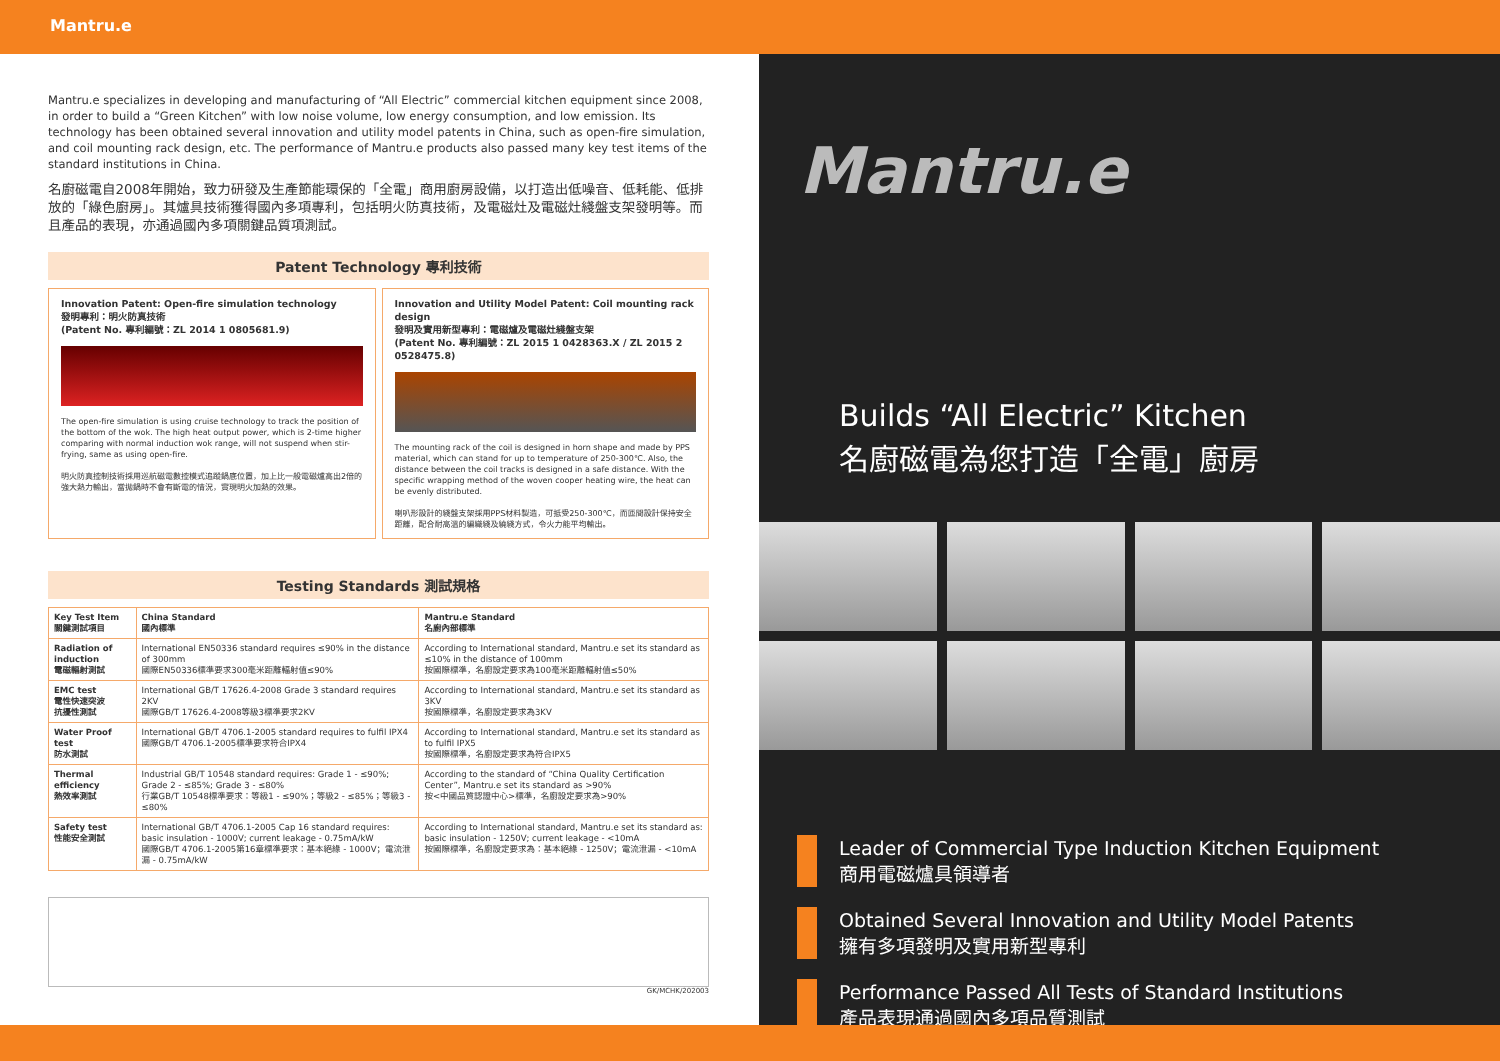Mantru.e
Mantru.e specializes in developing and manufacturing of “All Electric” commercial kitchen equipment since 2008, in order to build a “Green Kitchen” with low noise volume, low energy consumption, and low emission. Its technology has been obtained several innovation and utility model patents in China, such as open-fire simulation, and coil mounting rack design, etc. The performance of Mantru.e products also passed many key test items of the standard institutions in China.
名廚磁電自2008年開始，致力研發及生產節能環保的「全電」商用廚房設備，以打造出低噪音、低耗能、低排放的「綠色廚房」。其爐具技術獲得國內多項專利，包括明火防真技術，及電磁灶及電磁灶綫盤支架發明等。而且產品的表現，亦通過國內多項關鍵品質項測試。
Patent Technology 專利技術
Innovation Patent: Open-fire simulation technology
發明專利：明火防真技術
(Patent No. 專利編號：ZL 2014 1 0805681.9)
The open-fire simulation is using cruise technology to track the position of the bottom of the wok. The high heat output power, which is 2-time higher comparing with normal induction wok range, will not suspend when stir-frying, same as using open-fire.
明火防真控制技術採用巡航磁電數控模式追蹤鍋底位置，加上比一般電磁爐高出2倍的強大熱力輸出，當拋鍋時不會有斷電的情況，實現明火加熱的效果。
Innovation and Utility Model Patent: Coil mounting rack design
發明及實用新型專利：電磁爐及電磁灶綫盤支架
(Patent No. 專利編號：ZL 2015 1 0428363.X / ZL 2015 2 0528475.8)
The mounting rack of the coil is designed in horn shape and made by PPS material, which can stand for up to temperature of 250-300℃. Also, the distance between the coil tracks is designed in a safe distance. With the specific wrapping method of the woven cooper heating wire, the heat can be evenly distributed.
喇叭形設計的綫盤支架採用PPS材料製造，可抵受250-300℃，而匝間設計保持安全距離，配合耐高溫的編織綫及繞綫方式，令火力能平均輸出。
Testing Standards 測試規格
| Key Test Item 關鍵測試項目 | China Standard 國內標準 | Mantru.e Standard 名廚內部標準 |
| --- | --- | --- |
| Radiation of induction 電磁輻射測試 | International EN50336 standard requires ≤90% in the distance of 300mm 國際EN50336標準要求300毫米距離輻射值≤90% | According to International standard, Mantru.e set its standard as ≤10% in the distance of 100mm 按國際標準，名廚設定要求為100毫米距離輻射值≤50% |
| EMC test 電性快速突波 抗擾性測試 | International GB/T 17626.4-2008 Grade 3 standard requires 2KV 國際GB/T 17626.4-2008等級3標準要求2KV | According to International standard, Mantru.e set its standard as 3KV 按國際標準，名廚設定要求為3KV |
| Water Proof test 防水測試 | International GB/T 4706.1-2005 standard requires to fulfil IPX4 國際GB/T 4706.1-2005標準要求符合IPX4 | According to International standard, Mantru.e set its standard as to fulfil IPX5 按國際標準，名廚設定要求為符合IPX5 |
| Thermal efficiency 熱效率測試 | Industrial GB/T 10548 standard requires: Grade 1 - ≤90%; Grade 2 - ≤85%; Grade 3 - ≤80% 行業GB/T 10548標準要求：等級1 - ≤90%；等級2 - ≤85%；等級3 - ≤80% | According to the standard of “China Quality Certification Center”, Mantru.e set its standard as >90% 按<中國品質認證中心>標準，名廚設定要求為>90% |
| Safety test 性能安全測試 | International GB/T 4706.1-2005 Cap 16 standard requires: basic insulation - 1000V; current leakage - 0.75mA/kW 國際GB/T 4706.1-2005第16章標準要求：基本絕緣 - 1000V；電流泄漏 - 0.75mA/kW | According to International standard, Mantru.e set its standard as: basic insulation - 1250V; current leakage - <10mA 按國際標準，名廚設定要求為：基本絕緣 - 1250V；電流泄漏 - <10mA |
GK/MCHK/202003
Mantru.e
Builds “All Electric” Kitchen
名廚磁電為您打造「全電」廚房
Leader of Commercial Type Induction Kitchen Equipment
商用電磁爐具領導者
Obtained Several Innovation and Utility Model Patents
擁有多項發明及實用新型專利
Performance Passed All Tests of Standard Institutions
產品表現通過國內多項品質測試